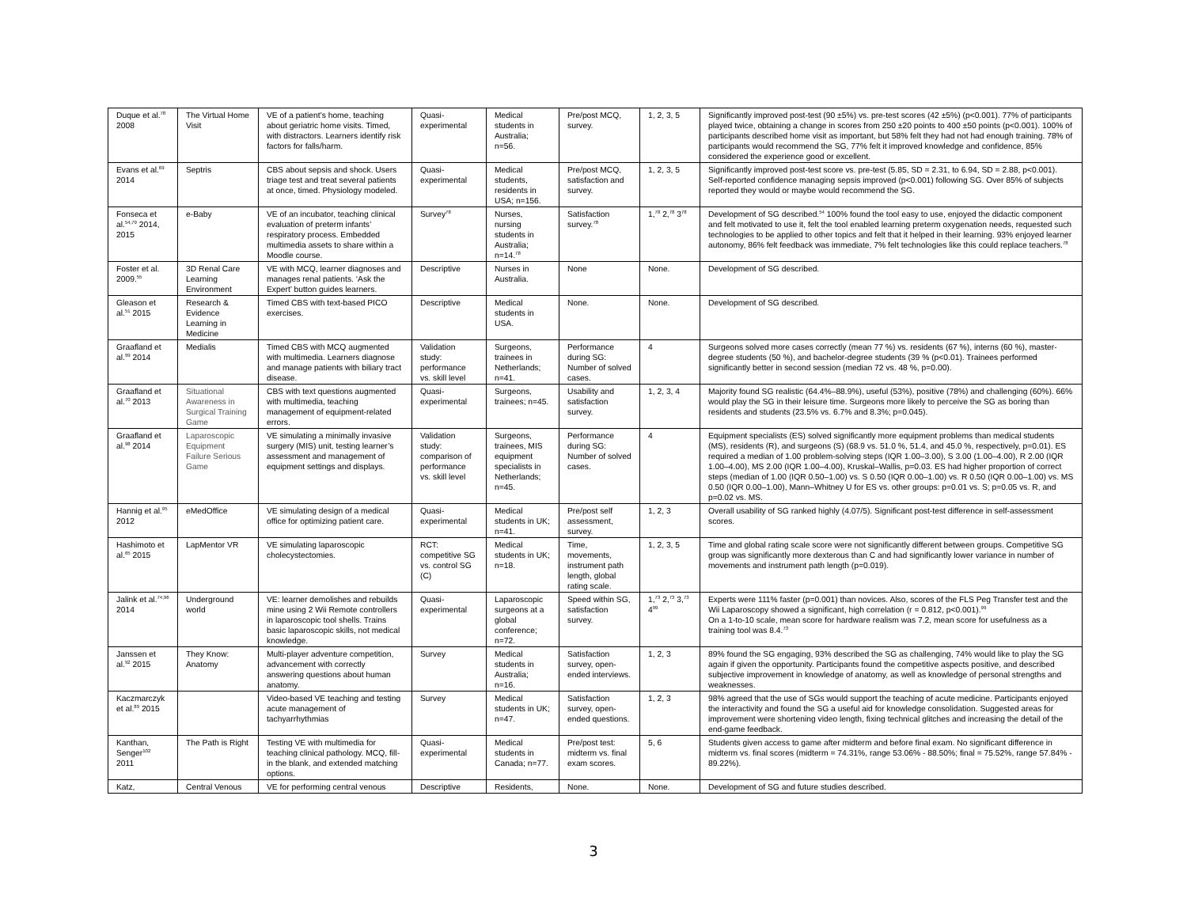| Duque et al.<sup>78</sup> 2008 | The Virtual Home Visit | VE of a patient’s home, teaching about geriatric home visits. Timed, with distractors. Learners identify risk factors for falls/harm. | Quasi-experimental | Medical students in Australia; n=56. | Pre/post MCQ, survey. | 1, 2, 3, 5 | Significantly improved post-test (90 ±5%) vs. pre-test scores (42 ±5%) (p<0.001). 77% of participants played twice, obtaining a change in scores from 250 ±20 points to 400 ±50 points (p<0.001). 100% of participants described home visit as important, but 58% felt they had not had enough training. 78% of participants would recommend the SG, 77% felt it improved knowledge and confidence, 85% considered the experience good or excellent. |
| Evans et al.<sup>69</sup> 2014 | Septris | CBS about sepsis and shock. Users triage test and treat several patients at once, timed. Physiology modeled. | Quasi-experimental | Medical students, residents in USA; n=156. | Pre/post MCQ, satisfaction and survey. | 1, 2, 3, 5 | Significantly improved post-test score vs. pre-test (5.85, SD = 2.31, to 6.94, SD = 2.88, p<0.001). Self-reported confidence managing sepsis improved (p<0.001) following SG. Over 85% of subjects reported they would or maybe would recommend the SG. |
| Fonseca et al.<sup>54,79</sup> 2014, 2015 | e-Baby | VE of an incubator, teaching clinical evaluation of preterm infants’ respiratory process. Embedded multimedia assets to share within a Moodle course. | Survey<sup>78</sup> | Nurses, nursing students in Australia; n=14.<sup>78</sup> | Satisfaction survey.<sup>78</sup> | 1,<sup>78</sup> 2,<sup>78</sup> 3<sup>78</sup> | Development of SG described.<sup>54</sup> 100% found the tool easy to use, enjoyed the didactic component and felt motivated to use it, felt the tool enabled learning preterm oxygenation needs, requested such technologies to be applied to other topics and felt that it helped in their learning. 93% enjoyed learner autonomy, 86% felt feedback was immediate, 7% felt technologies like this could replace teachers.<sup>78</sup> |
| Foster et al. 2009.<sup>55</sup> | 3D Renal Care Learning Environment | VE with MCQ, learner diagnoses and manages renal patients. ‘Ask the Expert’ button guides learners. | Descriptive | Nurses in Australia. | None | None. | Development of SG described. |
| Gleason et al.<sup>51</sup> 2015 | Research & Evidence Learning in Medicine | Timed CBS with text-based PICO exercises. | Descriptive | Medical students in USA. | None. | None. | Development of SG described. |
| Graafland et al.<sup>99</sup> 2014 | Medialis | Timed CBS with MCQ augmented with multimedia. Learners diagnose and manage patients with biliary tract disease. | Validation study: performance vs. skill level | Surgeons, trainees in Netherlands; n=41. | Performance during SG: Number of solved cases. | 4 | Surgeons solved more cases correctly (mean 77 %) vs. residents (67 %), interns (60 %), master-degree students (50 %), and bachelor-degree students (39 % (p<0.01). Trainees performed significantly better in second session (median 72 vs. 48 %, p=0.00). |
| Graafland et al.<sup>70</sup> 2013 | Situational Awareness in Surgical Training Game | CBS with text questions augmented with multimedia, teaching management of equipment-related errors. | Quasi-experimental | Surgeons, trainees; n=45. | Usability and satisfaction survey. | 1, 2, 3, 4 | Majority found SG realistic (64.4%–88.9%), useful (53%), positive (78%) and challenging (60%). 66% would play the SG in their leisure time. Surgeons more likely to perceive the SG as boring than residents and students (23.5% vs. 6.7% and 8.3%; p=0.045). |
| Graafland et al.<sup>98</sup> 2014 | Laparoscopic Equipment Failure Serious Game | VE simulating a minimally invasive surgery (MIS) unit, testing learner’s assessment and management of equipment settings and displays. | Validation study: comparison of performance vs. skill level | Surgeons, trainees, MIS equipment specialists in Netherlands; n=45. | Performance during SG: Number of solved cases. | 4 | Equipment specialists (ES) solved significantly more equipment problems than medical students (MS), residents (R), and surgeons (S) (68.9 vs. 51.0 %, 51.4, and 45.0 %, respectively, p=0.01). ES required a median of 1.00 problem-solving steps (IQR 1.00–3.00), S 3.00 (1.00–4.00), R 2.00 (IQR 1.00–4.00), MS 2.00 (IQR 1.00–4.00), Kruskal–Wallis, p=0.03. ES had higher proportion of correct steps (median of 1.00 (IQR 0.50–1.00) vs. S 0.50 (IQR 0.00–1.00) vs. R 0.50 (IQR 0.00–1.00) vs. MS 0.50 (IQR 0.00–1.00), Mann–Whitney U for ES vs. other groups: p=0.01 vs. S; p=0.05 vs. R, and p=0.02 vs. MS. |
| Hannig et al.<sup>95</sup> 2012 | eMedOffice | VE simulating design of a medical office for optimizing patient care. | Quasi-experimental | Medical students in UK; n=41. | Pre/post self assessment, survey. | 1, 2, 3 | Overall usability of SG ranked highly (4.07/5). Significant post-test difference in self-assessment scores. |
| Hashimoto et al.<sup>65</sup> 2015 | LapMentor VR | VE simulating laparoscopic cholecystectomies. | RCT: competitive SG vs. control SG (C) | Medical students in UK; n=18. | Time, movements, instrument path length, global rating scale. | 1, 2, 3, 5 | Time and global rating scale score were not significantly different between groups. Competitive SG group was significantly more dexterous than C and had significantly lower variance in number of movements and instrument path length (p=0.019). |
| Jalink et al.<sup>74,96</sup> 2014 | Underground world | VE: learner demolishes and rebuilds mine using 2 Wii Remote controllers in laparoscopic tool shells. Trains basic laparoscopic skills, not medical knowledge. | Quasi-experimental | Laparoscopic surgeons at a global conference; n=72. | Speed within SG, satisfaction survey. | 1,<sup>73</sup> 2,<sup>73</sup> 3,<sup>73</sup> 4<sup>99</sup> | Experts were 111% faster (p=0.001) than novices. Also, scores of the FLS Peg Transfer test and the Wii Laparoscopy showed a significant, high correlation (r = 0.812, p<0.001).<sup>99</sup> On a 1-to-10 scale, mean score for hardware realism was 7.2, mean score for usefulness as a training tool was 8.4.<sup>73</sup> |
| Janssen et al.<sup>92</sup> 2015 | They Know: Anatomy | Multi-player adventure competition, advancement with correctly answering questions about human anatomy. | Survey | Medical students in Australia; n=16. | Satisfaction survey, open-ended interviews. | 1, 2, 3 | 89% found the SG engaging, 93% described the SG as challenging, 74% would like to play the SG again if given the opportunity. Participants found the competitive aspects positive, and described subjective improvement in knowledge of anatomy, as well as knowledge of personal strengths and weaknesses. |
| Kaczmarczyk et al.<sup>89</sup> 2015 | | Video-based VE teaching and testing acute management of tachyarrhythmias | Survey | Medical students in UK; n=47. | Satisfaction survey, open-ended questions. | 1, 2, 3 | 98% agreed that the use of SGs would support the teaching of acute medicine. Participants enjoyed the interactivity and found the SG a useful aid for knowledge consolidation. Suggested areas for improvement were shortening video length, fixing technical glitches and increasing the detail of the end-game feedback. |
| Kanthan, Senger<sup>102</sup> 2011 | The Path is Right | Testing VE with multimedia for teaching clinical pathology. MCQ, fill-in the blank, and extended matching options. | Quasi-experimental | Medical students in Canada; n=77. | Pre/post test: midterm vs. final exam scores. | 5, 6 | Students given access to game after midterm and before final exam. No significant difference in midterm vs. final scores (midterm = 74.31%, range 53.06% - 88.50%; final = 75.52%, range 57.84% - 89.22%). |
| Katz, | Central Venous | VE for performing central venous | Descriptive | Residents, | None. | None. | Development of SG and future studies described. |
3